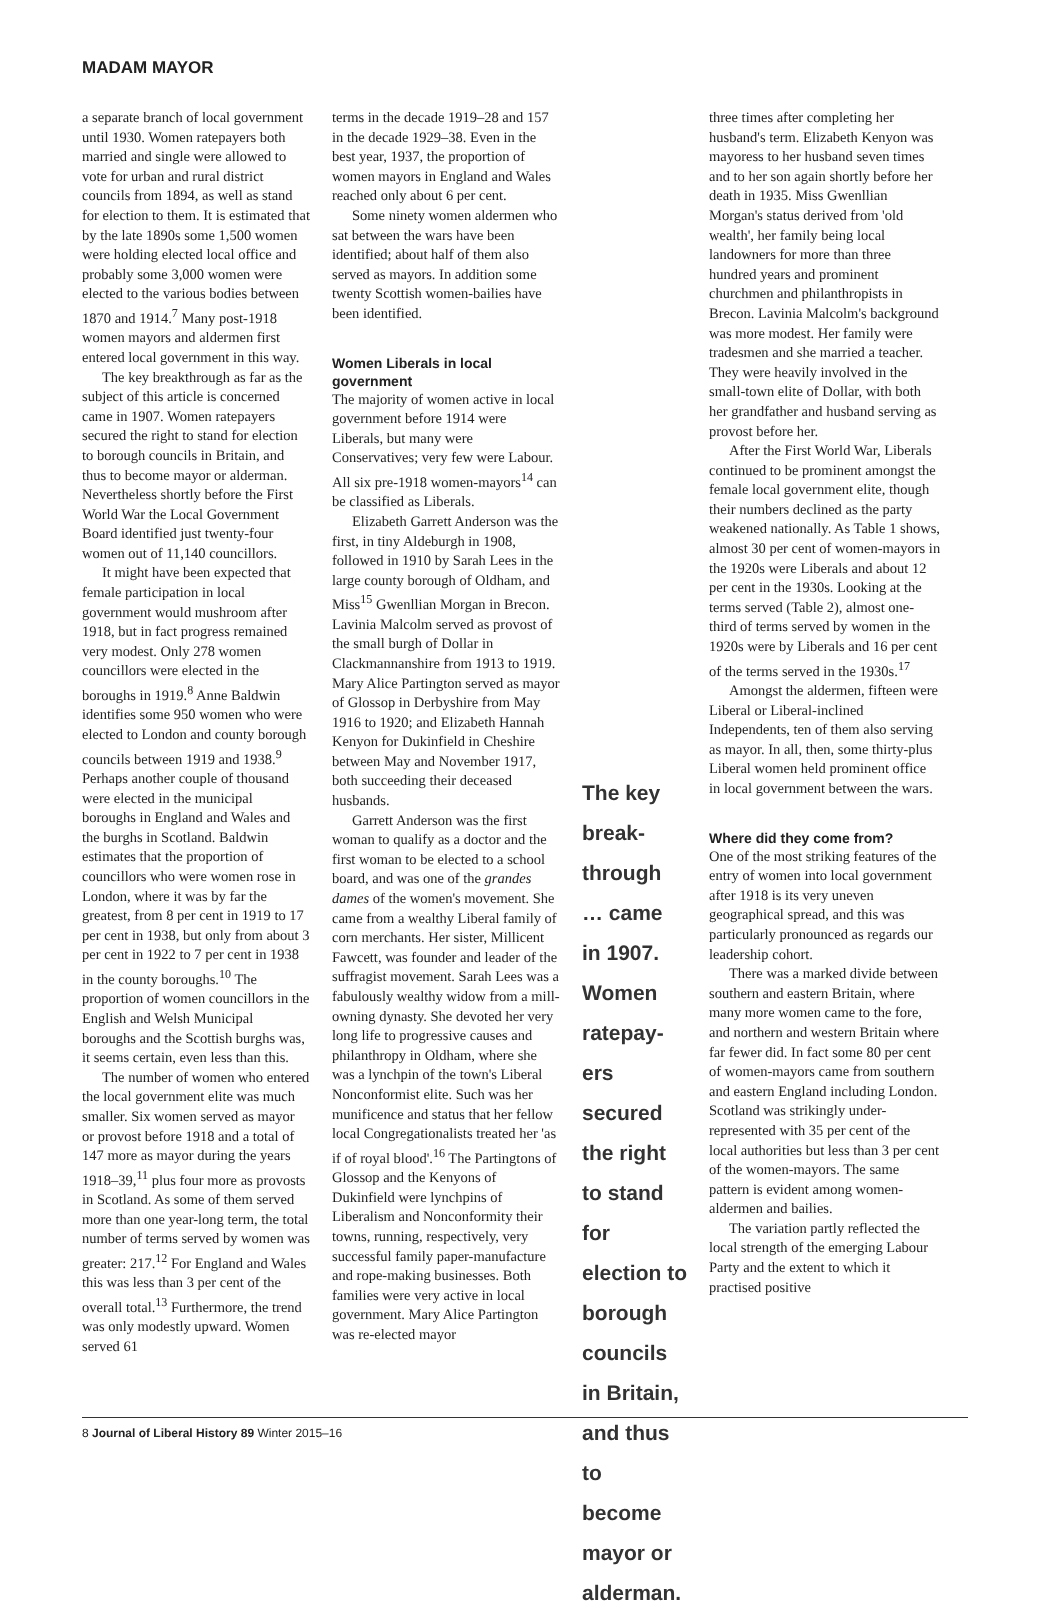MADAM MAYOR
a separate branch of local government until 1930. Women ratepayers both married and single were allowed to vote for urban and rural district councils from 1894, as well as stand for election to them. It is estimated that by the late 1890s some 1,500 women were holding elected local office and probably some 3,000 women were elected to the various bodies between 1870 and 1914.<sup>7</sup> Many post-1918 women mayors and aldermen first entered local government in this way.
The key breakthrough as far as the subject of this article is concerned came in 1907. Women ratepayers secured the right to stand for election to borough councils in Britain, and thus to become mayor or alderman. Nevertheless shortly before the First World War the Local Government Board identified just twenty-four women out of 11,140 councillors.
It might have been expected that female participation in local government would mushroom after 1918, but in fact progress remained very modest. Only 278 women councillors were elected in the boroughs in 1919.<sup>8</sup> Anne Baldwin identifies some 950 women who were elected to London and county borough councils between 1919 and 1938.<sup>9</sup> Perhaps another couple of thousand were elected in the municipal boroughs in England and Wales and the burghs in Scotland. Baldwin estimates that the proportion of councillors who were women rose in London, where it was by far the greatest, from 8 per cent in 1919 to 17 per cent in 1938, but only from about 3 per cent in 1922 to 7 per cent in 1938 in the county boroughs.<sup>10</sup> The proportion of women councillors in the English and Welsh Municipal boroughs and the Scottish burghs was, it seems certain, even less than this.
The number of women who entered the local government elite was much smaller. Six women served as mayor or provost before 1918 and a total of 147 more as mayor during the years 1918–39,<sup>11</sup> plus four more as provosts in Scotland. As some of them served more than one year-long term, the total number of terms served by women was greater: 217.<sup>12</sup> For England and Wales this was less than 3 per cent of the overall total.<sup>13</sup> Furthermore, the trend was only modestly upward. Women served 61
terms in the decade 1919–28 and 157 in the decade 1929–38. Even in the best year, 1937, the proportion of women mayors in England and Wales reached only about 6 per cent.
Some ninety women aldermen who sat between the wars have been identified; about half of them also served as mayors. In addition some twenty Scottish women-bailies have been identified.
Women Liberals in local government
The majority of women active in local government before 1914 were Liberals, but many were Conservatives; very few were Labour. All six pre-1918 women-mayors<sup>14</sup> can be classified as Liberals.
Elizabeth Garrett Anderson was the first, in tiny Aldeburgh in 1908, followed in 1910 by Sarah Lees in the large county borough of Oldham, and Miss<sup>15</sup> Gwenllian Morgan in Brecon. Lavinia Malcolm served as provost of the small burgh of Dollar in Clackmannanshire from 1913 to 1919. Mary Alice Partington served as mayor of Glossop in Derbyshire from May 1916 to 1920; and Elizabeth Hannah Kenyon for Dukinfield in Cheshire between May and November 1917, both succeeding their deceased husbands.
Garrett Anderson was the first woman to qualify as a doctor and the first woman to be elected to a school board, and was one of the grandes dames of the women's movement. She came from a wealthy Liberal family of corn merchants. Her sister, Millicent Fawcett, was founder and leader of the suffragist movement. Sarah Lees was a fabulously wealthy widow from a mill-owning dynasty. She devoted her very long life to progressive causes and philanthropy in Oldham, where she was a lynchpin of the town's Liberal Nonconformist elite. Such was her munificence and status that her fellow local Congregationalists treated her 'as if of royal blood'.<sup>16</sup> The Partingtons of Glossop and the Kenyons of Dukinfield were lynchpins of Liberalism and Nonconformity their towns, running, respectively, very successful family paper-manufacture and rope-making businesses. Both families were very active in local government. Mary Alice Partington was re-elected mayor
The key break­through … came in 1907. Women ratepay­ers secured the right to stand for election to borough councils in Britain, and thus to become mayor or alderman.
three times after completing her husband's term. Elizabeth Kenyon was mayoress to her husband seven times and to her son again shortly before her death in 1935. Miss Gwenllian Morgan's status derived from 'old wealth', her family being local landowners for more than three hundred years and prominent churchmen and philanthropists in Brecon. Lavinia Malcolm's background was more modest. Her family were tradesmen and she married a teacher. They were heavily involved in the small-town elite of Dollar, with both her grandfather and husband serving as provost before her.
After the First World War, Liberals continued to be prominent amongst the female local government elite, though their numbers declined as the party weakened nationally. As Table 1 shows, almost 30 per cent of women-mayors in the 1920s were Liberals and about 12 per cent in the 1930s. Looking at the terms served (Table 2), almost one-third of terms served by women in the 1920s were by Liberals and 16 per cent of the terms served in the 1930s.<sup>17</sup>
Amongst the aldermen, fifteen were Liberal or Liberal-inclined Independents, ten of them also serving as mayor. In all, then, some thirty-plus Liberal women held prominent office in local government between the wars.
Where did they come from?
One of the most striking features of the entry of women into local government after 1918 is its very uneven geographical spread, and this was particularly pronounced as regards our leadership cohort.
There was a marked divide between southern and eastern Britain, where many more women came to the fore, and northern and western Britain where far fewer did. In fact some 80 per cent of women-mayors came from southern and eastern England including London. Scotland was strikingly under-represented with 35 per cent of the local authorities but less than 3 per cent of the women-mayors. The same pattern is evident among women-aldermen and bailies.
The variation partly reflected the local strength of the emerging Labour Party and the extent to which it practised positive
8 Journal of Liberal History 89 Winter 2015–16